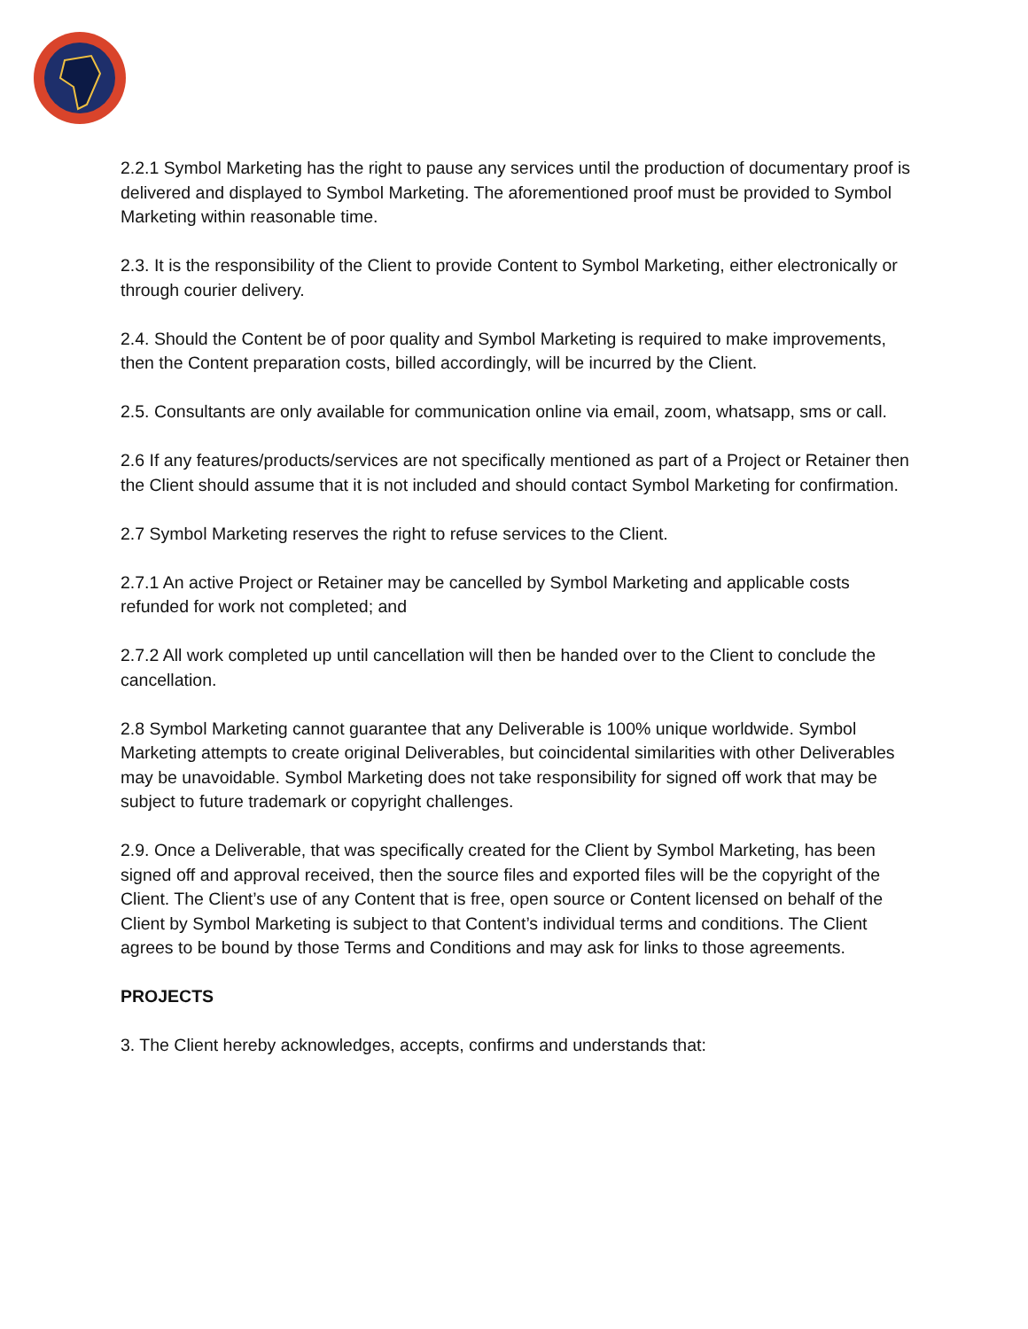2.2.1 Symbol Marketing has the right to pause any services until the production of documentary proof is delivered and displayed to Symbol Marketing. The aforementioned proof must be provided to Symbol Marketing within reasonable time.
2.3. It is the responsibility of the Client to provide Content to Symbol Marketing, either electronically or through courier delivery.
2.4. Should the Content be of poor quality and Symbol Marketing is required to make improvements, then the Content preparation costs, billed accordingly, will be incurred by the Client.
2.5. Consultants are only available for communication online via email, zoom, whatsapp, sms or call.
2.6 If any features/products/services are not specifically mentioned as part of a Project or Retainer then the Client should assume that it is not included and should contact Symbol Marketing for confirmation.
2.7 Symbol Marketing reserves the right to refuse services to the Client.
2.7.1 An active Project or Retainer may be cancelled by Symbol Marketing and applicable costs refunded for work not completed; and
2.7.2 All work completed up until cancellation will then be handed over to the Client to conclude the cancellation.
2.8 Symbol Marketing cannot guarantee that any Deliverable is 100% unique worldwide. Symbol Marketing attempts to create original Deliverables, but coincidental similarities with other Deliverables may be unavoidable. Symbol Marketing does not take responsibility for signed off work that may be subject to future trademark or copyright challenges.
2.9. Once a Deliverable, that was specifically created for the Client by Symbol Marketing, has been signed off and approval received, then the source files and exported files will be the copyright of the Client. The Client’s use of any Content that is free, open source or Content licensed on behalf of the Client by Symbol Marketing is subject to that Content’s individual terms and conditions. The Client agrees to be bound by those Terms and Conditions and may ask for links to those agreements.
PROJECTS
3. The Client hereby acknowledges, accepts, confirms and understands that: